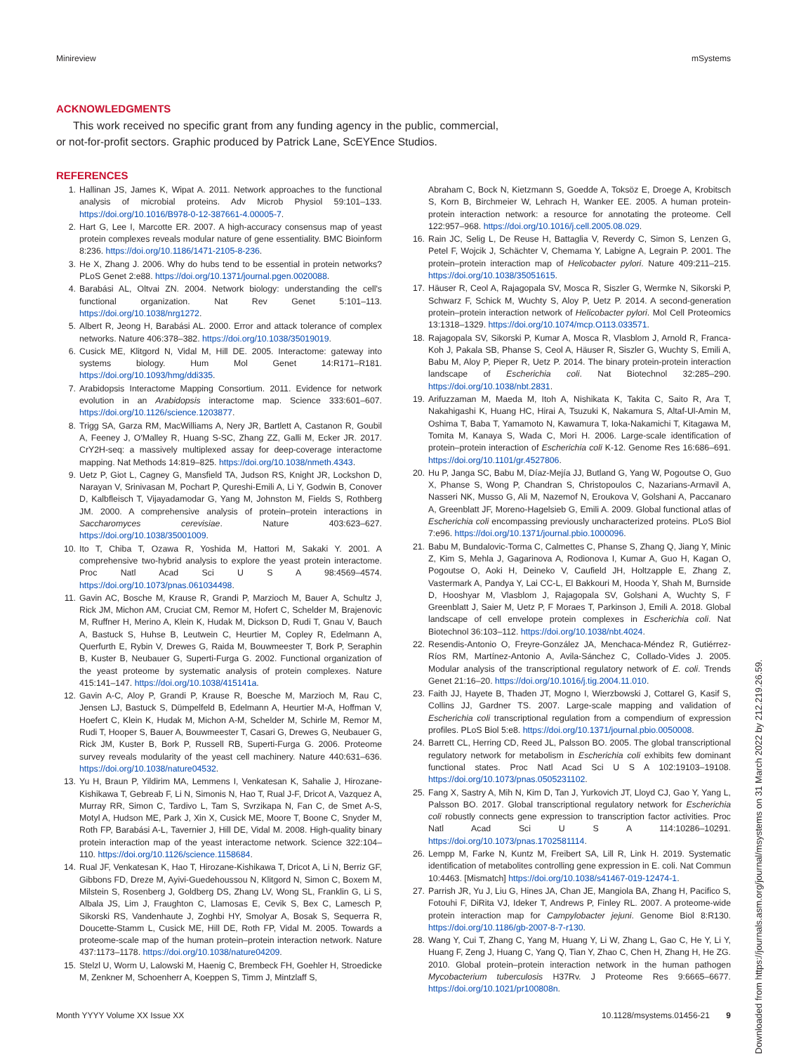Minireview mSystems
ACKNOWLEDGMENTS
This work received no specific grant from any funding agency in the public, commercial, or not-for-profit sectors. Graphic produced by Patrick Lane, ScEYEnce Studios.
REFERENCES
1. Hallinan JS, James K, Wipat A. 2011. Network approaches to the functional analysis of microbial proteins. Adv Microb Physiol 59:101–133. https://doi.org/10.1016/B978-0-12-387661-4.00005-7.
2. Hart G, Lee I, Marcotte ER. 2007. A high-accuracy consensus map of yeast protein complexes reveals modular nature of gene essentiality. BMC Bioinform 8:236. https://doi.org/10.1186/1471-2105-8-236.
3. He X, Zhang J. 2006. Why do hubs tend to be essential in protein networks? PLoS Genet 2:e88. https://doi.org/10.1371/journal.pgen.0020088.
4. Barabási AL, Oltvai ZN. 2004. Network biology: understanding the cell's functional organization. Nat Rev Genet 5:101–113. https://doi.org/10.1038/nrg1272.
5. Albert R, Jeong H, Barabási AL. 2000. Error and attack tolerance of complex networks. Nature 406:378–382. https://doi.org/10.1038/35019019.
6. Cusick ME, Klitgord N, Vidal M, Hill DE. 2005. Interactome: gateway into systems biology. Hum Mol Genet 14:R171–R181. https://doi.org/10.1093/hmg/ddi335.
7. Arabidopsis Interactome Mapping Consortium. 2011. Evidence for network evolution in an Arabidopsis interactome map. Science 333:601–607. https://doi.org/10.1126/science.1203877.
8. Trigg SA, Garza RM, MacWilliams A, Nery JR, Bartlett A, Castanon R, Goubil A, Feeney J, O'Malley R, Huang S-SC, Zhang ZZ, Galli M, Ecker JR. 2017. CrY2H-seq: a massively multiplexed assay for deep-coverage interactome mapping. Nat Methods 14:819–825. https://doi.org/10.1038/nmeth.4343.
9. Uetz P, Giot L, Cagney G, Mansfield TA, Judson RS, Knight JR, Lockshon D, Narayan V, Srinivasan M, Pochart P, Qureshi-Emili A, Li Y, Godwin B, Conover D, Kalbfleisch T, Vijayadamodar G, Yang M, Johnston M, Fields S, Rothberg JM. 2000. A comprehensive analysis of protein–protein interactions in Saccharomyces cerevisiae. Nature 403:623–627. https://doi.org/10.1038/35001009.
10. Ito T, Chiba T, Ozawa R, Yoshida M, Hattori M, Sakaki Y. 2001. A comprehensive two-hybrid analysis to explore the yeast protein interactome. Proc Natl Acad Sci U S A 98:4569–4574. https://doi.org/10.1073/pnas.061034498.
11. Gavin AC, Bosche M, Krause R, Grandi P, Marzioch M, Bauer A, Schultz J, Rick JM, Michon AM, Cruciat CM, Remor M, Hofert C, Schelder M, Brajenovic M, Ruffner H, Merino A, Klein K, Hudak M, Dickson D, Rudi T, Gnau V, Bauch A, Bastuck S, Huhse B, Leutwein C, Heurtier M, Copley R, Edelmann A, Querfurth E, Rybin V, Drewes G, Raida M, Bouwmeester T, Bork P, Seraphin B, Kuster B, Neubauer G, Superti-Furga G. 2002. Functional organization of the yeast proteome by systematic analysis of protein complexes. Nature 415:141–147. https://doi.org/10.1038/415141a.
12. Gavin A-C, Aloy P, Grandi P, Krause R, Boesche M, Marzioch M, Rau C, Jensen LJ, Bastuck S, Dümpelfeld B, Edelmann A, Heurtier M-A, Hoffman V, Hoefert C, Klein K, Hudak M, Michon A-M, Schelder M, Schirle M, Remor M, Rudi T, Hooper S, Bauer A, Bouwmeester T, Casari G, Drewes G, Neubauer G, Rick JM, Kuster B, Bork P, Russell RB, Superti-Furga G. 2006. Proteome survey reveals modularity of the yeast cell machinery. Nature 440:631–636. https://doi.org/10.1038/nature04532.
13. Yu H, Braun P, Yildirim MA, Lemmens I, Venkatesan K, Sahalie J, Hirozane-Kishikawa T, Gebreab F, Li N, Simonis N, Hao T, Rual J-F, Dricot A, Vazquez A, Murray RR, Simon C, Tardivo L, Tam S, Svrzikapa N, Fan C, de Smet A-S, Motyl A, Hudson ME, Park J, Xin X, Cusick ME, Moore T, Boone C, Snyder M, Roth FP, Barabási A-L, Tavernier J, Hill DE, Vidal M. 2008. High-quality binary protein interaction map of the yeast interactome network. Science 322:104–110. https://doi.org/10.1126/science.1158684.
14. Rual JF, Venkatesan K, Hao T, Hirozane-Kishikawa T, Dricot A, Li N, Berriz GF, Gibbons FD, Dreze M, Ayivi-Guedehoussou N, Klitgord N, Simon C, Boxem M, Milstein S, Rosenberg J, Goldberg DS, Zhang LV, Wong SL, Franklin G, Li S, Albala JS, Lim J, Fraughton C, Llamosas E, Cevik S, Bex C, Lamesch P, Sikorski RS, Vandenhaute J, Zoghbi HY, Smolyar A, Bosak S, Sequerra R, Doucette-Stamm L, Cusick ME, Hill DE, Roth FP, Vidal M. 2005. Towards a proteome-scale map of the human protein–protein interaction network. Nature 437:1173–1178. https://doi.org/10.1038/nature04209.
15. Stelzl U, Worm U, Lalowski M, Haenig C, Brembeck FH, Goehler H, Stroedicke M, Zenkner M, Schoenherr A, Koeppen S, Timm J, Mintzlaff S,
Abraham C, Bock N, Kietzmann S, Goedde A, Toksöz E, Droege A, Krobitsch S, Korn B, Birchmeier W, Lehrach H, Wanker EE. 2005. A human protein-protein interaction network: a resource for annotating the proteome. Cell 122:957–968. https://doi.org/10.1016/j.cell.2005.08.029.
16. Rain JC, Selig L, De Reuse H, Battaglia V, Reverdy C, Simon S, Lenzen G, Petel F, Wojcik J, Schächter V, Chemama Y, Labigne A, Legrain P. 2001. The protein–protein interaction map of Helicobacter pylori. Nature 409:211–215. https://doi.org/10.1038/35051615.
17. Häuser R, Ceol A, Rajagopala SV, Mosca R, Siszler G, Wermke N, Sikorski P, Schwarz F, Schick M, Wuchty S, Aloy P, Uetz P. 2014. A second-generation protein–protein interaction network of Helicobacter pylori. Mol Cell Proteomics 13:1318–1329. https://doi.org/10.1074/mcp.O113.033571.
18. Rajagopala SV, Sikorski P, Kumar A, Mosca R, Vlasblom J, Arnold R, Franca-Koh J, Pakala SB, Phanse S, Ceol A, Häuser R, Siszler G, Wuchty S, Emili A, Babu M, Aloy P, Pieper R, Uetz P. 2014. The binary protein-protein interaction landscape of Escherichia coli. Nat Biotechnol 32:285–290. https://doi.org/10.1038/nbt.2831.
19. Arifuzzaman M, Maeda M, Itoh A, Nishikata K, Takita C, Saito R, Ara T, Nakahigashi K, Huang HC, Hirai A, Tsuzuki K, Nakamura S, Altaf-Ul-Amin M, Oshima T, Baba T, Yamamoto N, Kawamura T, Ioka-Nakamichi T, Kitagawa M, Tomita M, Kanaya S, Wada C, Mori H. 2006. Large-scale identification of protein–protein interaction of Escherichia coli K-12. Genome Res 16:686–691. https://doi.org/10.1101/gr.4527806.
20. Hu P, Janga SC, Babu M, Díaz-Mejía JJ, Butland G, Yang W, Pogoutse O, Guo X, Phanse S, Wong P, Chandran S, Christopoulos C, Nazarians-Armavil A, Nasseri NK, Musso G, Ali M, Nazemof N, Eroukova V, Golshani A, Paccanaro A, Greenblatt JF, Moreno-Hagelsieb G, Emili A. 2009. Global functional atlas of Escherichia coli encompassing previously uncharacterized proteins. PLoS Biol 7:e96. https://doi.org/10.1371/journal.pbio.1000096.
21. Babu M, Bundalovic-Torma C, Calmettes C, Phanse S, Zhang Q, Jiang Y, Minic Z, Kim S, Mehla J, Gagarinova A, Rodionova I, Kumar A, Guo H, Kagan O, Pogoutse O, Aoki H, Deineko V, Caufield JH, Holtzapple E, Zhang Z, Vastermark A, Pandya Y, Lai CC-L, El Bakkouri M, Hooda Y, Shah M, Burnside D, Hooshyar M, Vlasblom J, Rajagopala SV, Golshani A, Wuchty S, F Greenblatt J, Saier M, Uetz P, F Moraes T, Parkinson J, Emili A. 2018. Global landscape of cell envelope protein complexes in Escherichia coli. Nat Biotechnol 36:103–112. https://doi.org/10.1038/nbt.4024.
22. Resendis-Antonio O, Freyre-González JA, Menchaca-Méndez R, Gutiérrez-Ríos RM, Martínez-Antonio A, Avila-Sánchez C, Collado-Vides J. 2005. Modular analysis of the transcriptional regulatory network of E. coli. Trends Genet 21:16–20. https://doi.org/10.1016/j.tig.2004.11.010.
23. Faith JJ, Hayete B, Thaden JT, Mogno I, Wierzbowski J, Cottarel G, Kasif S, Collins JJ, Gardner TS. 2007. Large-scale mapping and validation of Escherichia coli transcriptional regulation from a compendium of expression profiles. PLoS Biol 5:e8. https://doi.org/10.1371/journal.pbio.0050008.
24. Barrett CL, Herring CD, Reed JL, Palsson BO. 2005. The global transcriptional regulatory network for metabolism in Escherichia coli exhibits few dominant functional states. Proc Natl Acad Sci U S A 102:19103–19108. https://doi.org/10.1073/pnas.0505231102.
25. Fang X, Sastry A, Mih N, Kim D, Tan J, Yurkovich JT, Lloyd CJ, Gao Y, Yang L, Palsson BO. 2017. Global transcriptional regulatory network for Escherichia coli robustly connects gene expression to transcription factor activities. Proc Natl Acad Sci U S A 114:10286–10291. https://doi.org/10.1073/pnas.1702581114.
26. Lempp M, Farke N, Kuntz M, Freibert SA, Lill R, Link H. 2019. Systematic identification of metabolites controlling gene expression in E. coli. Nat Commun 10:4463. [Mismatch] https://doi.org/10.1038/s41467-019-12474-1.
27. Parrish JR, Yu J, Liu G, Hines JA, Chan JE, Mangiola BA, Zhang H, Pacifico S, Fotouhi F, DiRita VJ, Ideker T, Andrews P, Finley RL. 2007. A proteome-wide protein interaction map for Campylobacter jejuni. Genome Biol 8:R130. https://doi.org/10.1186/gb-2007-8-7-r130.
28. Wang Y, Cui T, Zhang C, Yang M, Huang Y, Li W, Zhang L, Gao C, He Y, Li Y, Huang F, Zeng J, Huang C, Yang Q, Tian Y, Zhao C, Chen H, Zhang H, He ZG. 2010. Global protein–protein interaction network in the human pathogen Mycobacterium tuberculosis H37Rv. J Proteome Res 9:6665–6677. https://doi.org/10.1021/pr100808n.
Month YYYY Volume XX Issue XX 10.1128/msystems.01456-21 9
Downloaded from https://journals.asm.org/journal/msystems on 31 March 2022 by 212.219.26.59.